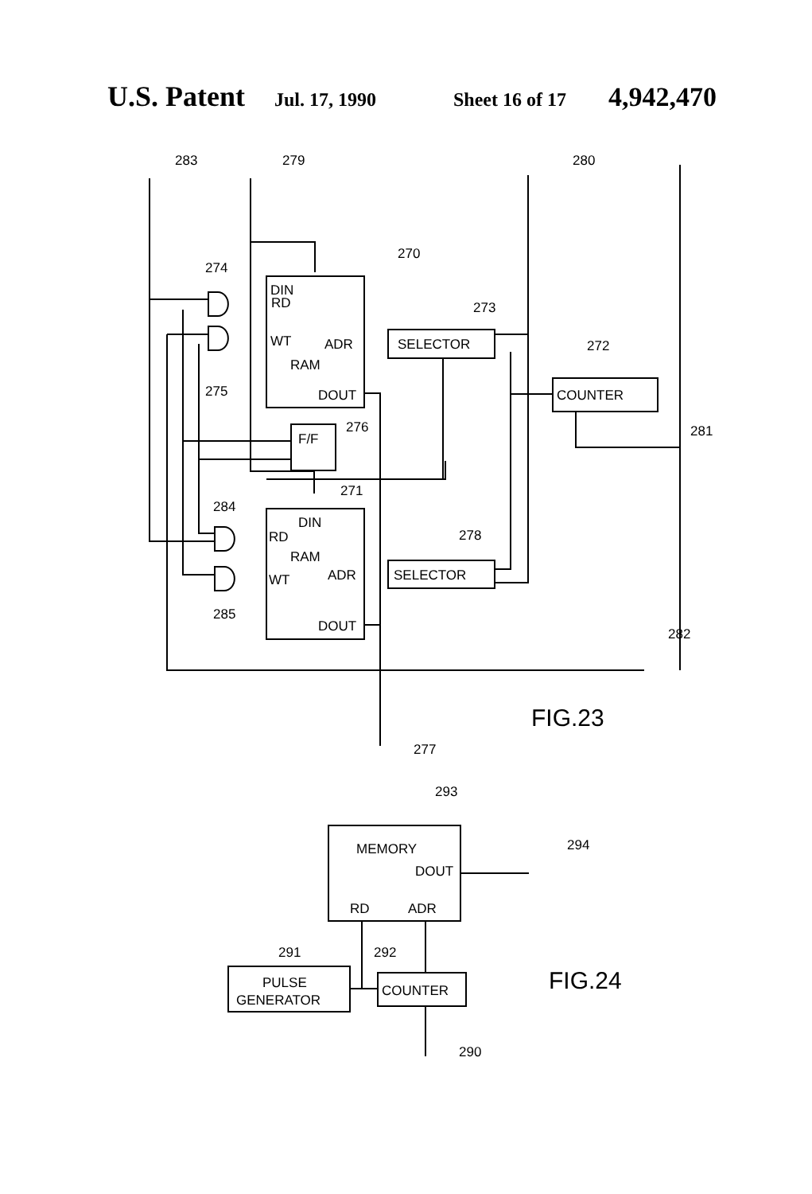U.S. Patent Jul. 17, 1990 Sheet 16 of 17 4,942,470
283
279
280
270
274
DIN
RD
WT
ADR
RAM
DOUT
SELECTOR
273
272
COUNTER
275
F/F
276
281
271
284
DIN
RD
RAM
WT
ADR
278
SELECTOR
285
DOUT
282
FIG.23
277
293
MEMORY
DOUT
294
RD
ADR
291
292
PULSE
GENERATOR
COUNTER
FIG.24
290